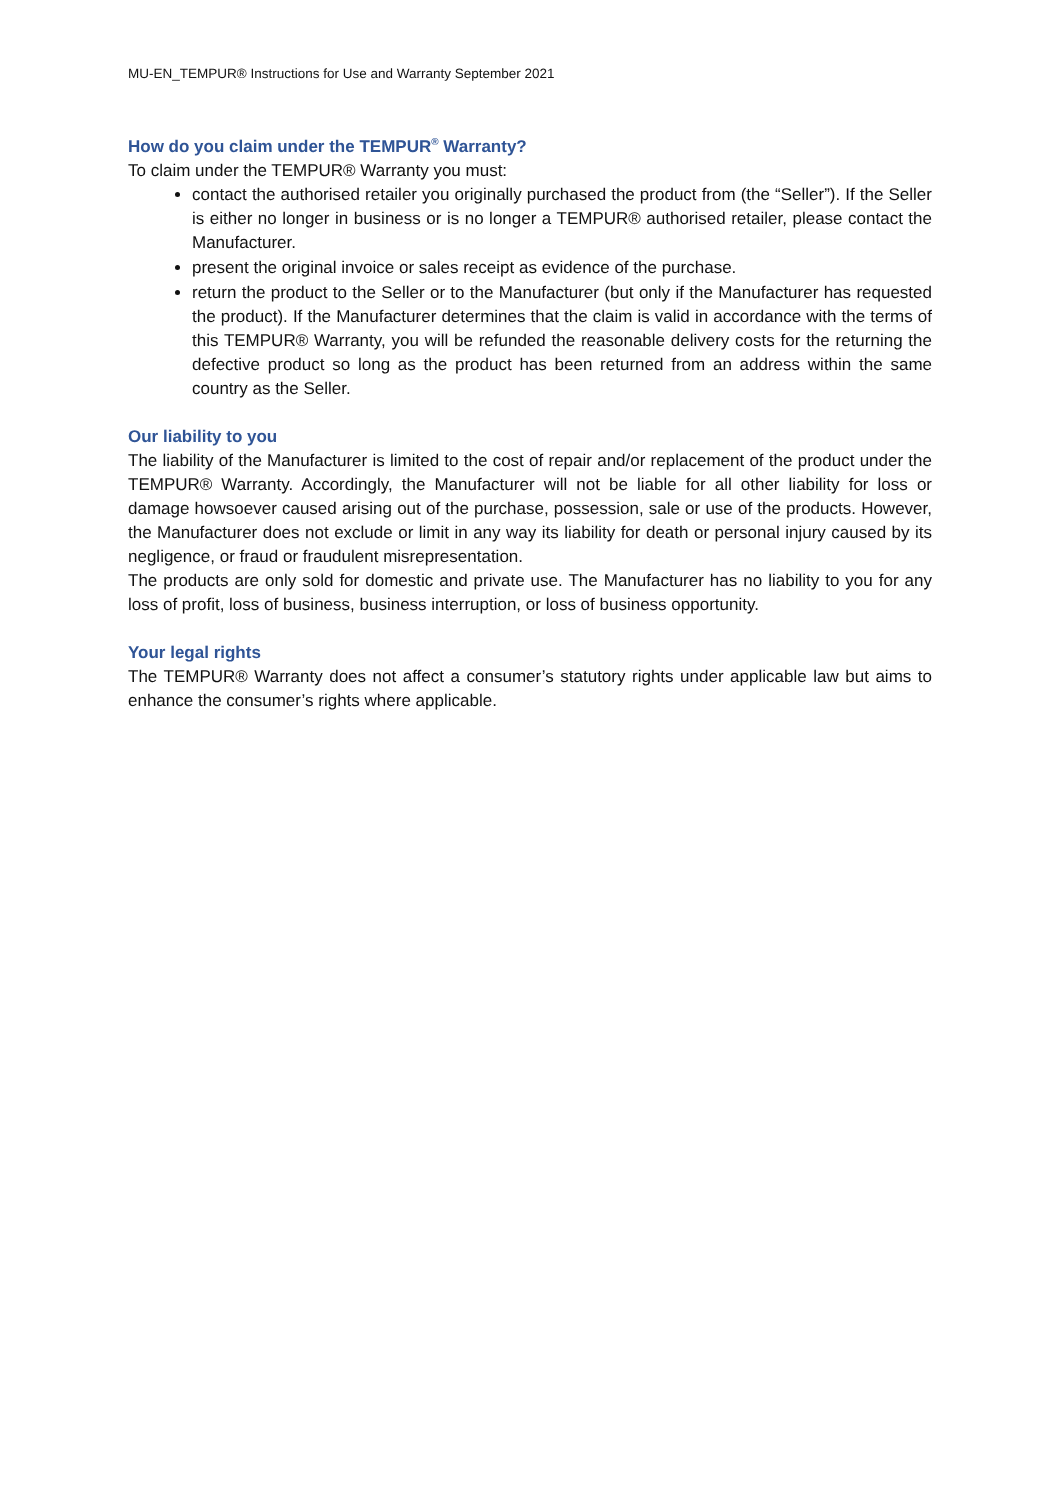MU-EN_TEMPUR® Instructions for Use and Warranty September 2021
How do you claim under the TEMPUR<sup>®</sup> Warranty?
To claim under the TEMPUR® Warranty you must:
contact the authorised retailer you originally purchased the product from (the “Seller”). If the Seller is either no longer in business or is no longer a TEMPUR® authorised retailer, please contact the Manufacturer.
present the original invoice or sales receipt as evidence of the purchase.
return the product to the Seller or to the Manufacturer (but only if the Manufacturer has requested the product). If the Manufacturer determines that the claim is valid in accordance with the terms of this TEMPUR® Warranty, you will be refunded the reasonable delivery costs for the returning the defective product so long as the product has been returned from an address within the same country as the Seller.
Our liability to you
The liability of the Manufacturer is limited to the cost of repair and/or replacement of the product under the TEMPUR® Warranty. Accordingly, the Manufacturer will not be liable for all other liability for loss or damage howsoever caused arising out of the purchase, possession, sale or use of the products. However, the Manufacturer does not exclude or limit in any way its liability for death or personal injury caused by its negligence, or fraud or fraudulent misrepresentation.
The products are only sold for domestic and private use. The Manufacturer has no liability to you for any loss of profit, loss of business, business interruption, or loss of business opportunity.
Your legal rights
The TEMPUR® Warranty does not affect a consumer’s statutory rights under applicable law but aims to enhance the consumer’s rights where applicable.